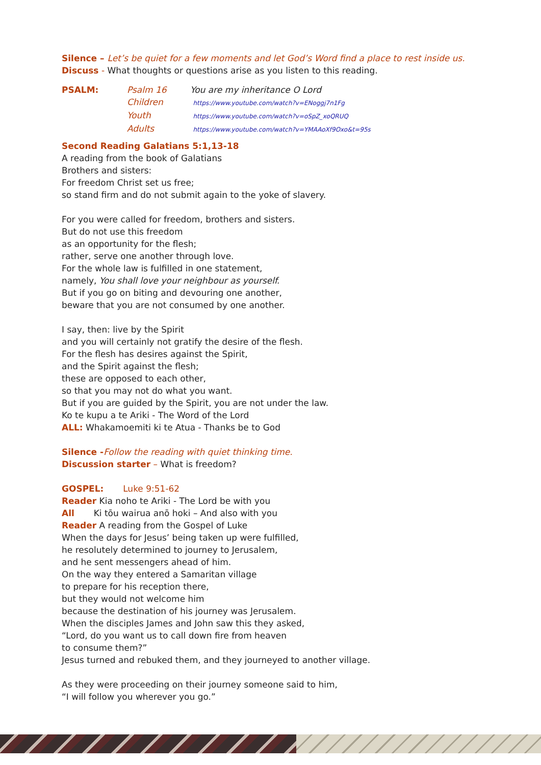Silence – Let’s be quiet for a few moments and let God’s Word find a place to rest inside us.
Discuss - What thoughts or questions arise as you listen to this reading.
| PSALM: | Psalm 16 | You are my inheritance O Lord |
| | Children | https://www.youtube.com/watch?v=ENoggj7n1Fg |
| | Youth | https://www.youtube.com/watch?v=oSpZ_xoQRUQ |
| | Adults | https://www.youtube.com/watch?v=YMAAoXf9Oxo&t=95s |
Second Reading Galatians 5:1,13-18
A reading from the book of Galatians
Brothers and sisters:
For freedom Christ set us free;
so stand firm and do not submit again to the yoke of slavery.
For you were called for freedom, brothers and sisters.
But do not use this freedom
as an opportunity for the flesh;
rather, serve one another through love.
For the whole law is fulfilled in one statement,
namely, You shall love your neighbour as yourself.
But if you go on biting and devouring one another,
beware that you are not consumed by one another.
I say, then: live by the Spirit
and you will certainly not gratify the desire of the flesh.
For the flesh has desires against the Spirit,
and the Spirit against the flesh;
these are opposed to each other,
so that you may not do what you want.
But if you are guided by the Spirit, you are not under the law.
Ko te kupu a te Ariki - The Word of the Lord
ALL: Whakamoemiti ki te Atua - Thanks be to God
Silence -Follow the reading with quiet thinking time.
Discussion starter – What is freedom?
GOSPEL: Luke 9:51-62
Reader Kia noho te Ariki - The Lord be with you
All Ki tōu wairua anō hoki – And also with you
Reader A reading from the Gospel of Luke
When the days for Jesus’ being taken up were fulfilled,
he resolutely determined to journey to Jerusalem,
and he sent messengers ahead of him.
On the way they entered a Samaritan village
to prepare for his reception there,
but they would not welcome him
because the destination of his journey was Jerusalem.
When the disciples James and John saw this they asked,
“Lord, do you want us to call down fire from heaven
to consume them?”
Jesus turned and rebuked them, and they journeyed to another village.
As they were proceeding on their journey someone said to him,
“I will follow you wherever you go.”